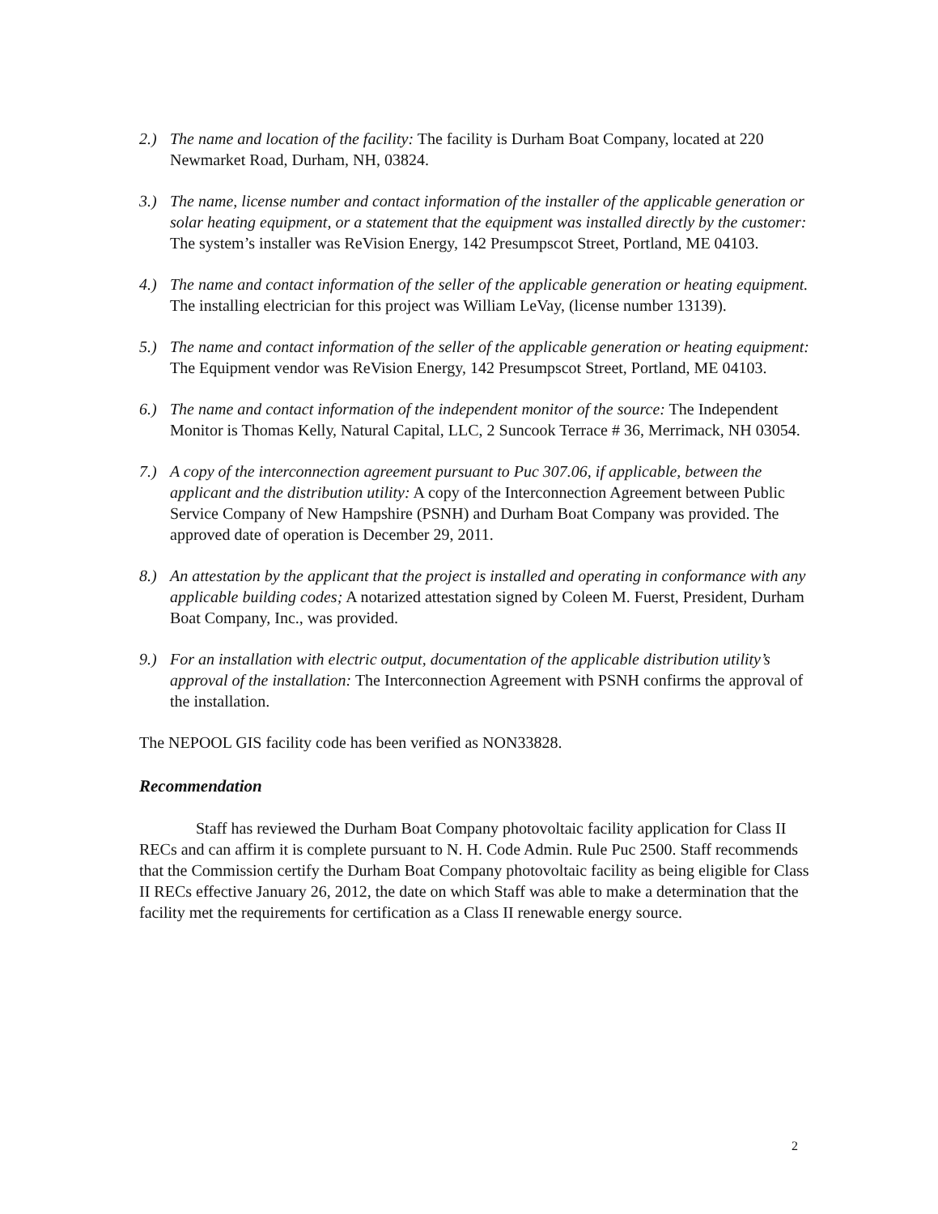2.) The name and location of the facility: The facility is Durham Boat Company, located at 220 Newmarket Road, Durham, NH, 03824.
3.) The name, license number and contact information of the installer of the applicable generation or solar heating equipment, or a statement that the equipment was installed directly by the customer: The system’s installer was ReVision Energy, 142 Presumpscot Street, Portland, ME 04103.
4.) The name and contact information of the seller of the applicable generation or heating equipment. The installing electrician for this project was William LeVay, (license number 13139).
5.) The name and contact information of the seller of the applicable generation or heating equipment: The Equipment vendor was ReVision Energy, 142 Presumpscot Street, Portland, ME 04103.
6.) The name and contact information of the independent monitor of the source: The Independent Monitor is Thomas Kelly, Natural Capital, LLC, 2 Suncook Terrace # 36, Merrimack, NH 03054.
7.) A copy of the interconnection agreement pursuant to Puc 307.06, if applicable, between the applicant and the distribution utility: A copy of the Interconnection Agreement between Public Service Company of New Hampshire (PSNH) and Durham Boat Company was provided. The approved date of operation is December 29, 2011.
8.) An attestation by the applicant that the project is installed and operating in conformance with any applicable building codes; A notarized attestation signed by Coleen M. Fuerst, President, Durham Boat Company, Inc., was provided.
9.) For an installation with electric output, documentation of the applicable distribution utility’s approval of the installation: The Interconnection Agreement with PSNH confirms the approval of the installation.
The NEPOOL GIS facility code has been verified as NON33828.
Recommendation
Staff has reviewed the Durham Boat Company photovoltaic facility application for Class II RECs and can affirm it is complete pursuant to N. H. Code Admin. Rule Puc 2500. Staff recommends that the Commission certify the Durham Boat Company photovoltaic facility as being eligible for Class II RECs effective January 26, 2012, the date on which Staff was able to make a determination that the facility met the requirements for certification as a Class II renewable energy source.
2